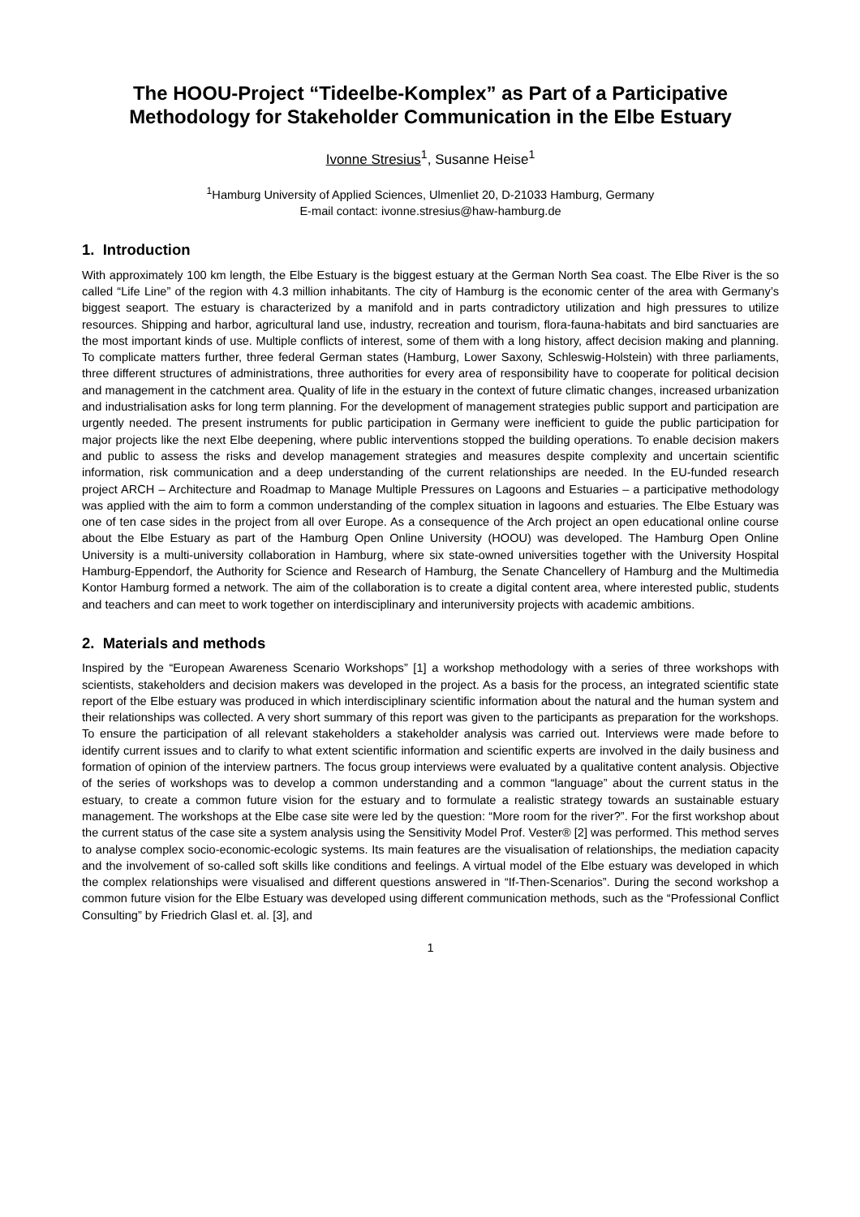The HOOU-Project “Tideelbe-Komplex” as Part of a Participative Methodology for Stakeholder Communication in the Elbe Estuary
Ivonne Stresius<sup>1</sup>, Susanne Heise<sup>1</sup>
<sup>1</sup> Hamburg University of Applied Sciences, Ulmenliet 20, D-21033 Hamburg, Germany
E-mail contact: ivonne.stresius@haw-hamburg.de
1. Introduction
With approximately 100 km length, the Elbe Estuary is the biggest estuary at the German North Sea coast. The Elbe River is the so called “Life Line” of the region with 4.3 million inhabitants. The city of Hamburg is the economic center of the area with Germany’s biggest seaport. The estuary is characterized by a manifold and in parts contradictory utilization and high pressures to utilize resources. Shipping and harbor, agricultural land use, industry, recreation and tourism, flora-fauna-habitats and bird sanctuaries are the most important kinds of use. Multiple conflicts of interest, some of them with a long history, affect decision making and planning. To complicate matters further, three federal German states (Hamburg, Lower Saxony, Schleswig-Holstein) with three parliaments, three different structures of administrations, three authorities for every area of responsibility have to cooperate for political decision and management in the catchment area. Quality of life in the estuary in the context of future climatic changes, increased urbanization and industrialisation asks for long term planning. For the development of management strategies public support and participation are urgently needed. The present instruments for public participation in Germany were inefficient to guide the public participation for major projects like the next Elbe deepening, where public interventions stopped the building operations. To enable decision makers and public to assess the risks and develop management strategies and measures despite complexity and uncertain scientific information, risk communication and a deep understanding of the current relationships are needed. In the EU-funded research project ARCH – Architecture and Roadmap to Manage Multiple Pressures on Lagoons and Estuaries – a participative methodology was applied with the aim to form a common understanding of the complex situation in lagoons and estuaries. The Elbe Estuary was one of ten case sides in the project from all over Europe. As a consequence of the Arch project an open educational online course about the Elbe Estuary as part of the Hamburg Open Online University (HOOU) was developed. The Hamburg Open Online University is a multi-university collaboration in Hamburg, where six state-owned universities together with the University Hospital Hamburg-Eppendorf, the Authority for Science and Research of Hamburg, the Senate Chancellery of Hamburg and the Multimedia Kontor Hamburg formed a network. The aim of the collaboration is to create a digital content area, where interested public, students and teachers and can meet to work together on interdisciplinary and interuniversity projects with academic ambitions.
2. Materials and methods
Inspired by the “European Awareness Scenario Workshops” [1] a workshop methodology with a series of three workshops with scientists, stakeholders and decision makers was developed in the project. As a basis for the process, an integrated scientific state report of the Elbe estuary was produced in which interdisciplinary scientific information about the natural and the human system and their relationships was collected. A very short summary of this report was given to the participants as preparation for the workshops. To ensure the participation of all relevant stakeholders a stakeholder analysis was carried out. Interviews were made before to identify current issues and to clarify to what extent scientific information and scientific experts are involved in the daily business and formation of opinion of the interview partners. The focus group interviews were evaluated by a qualitative content analysis. Objective of the series of workshops was to develop a common understanding and a common “language” about the current status in the estuary, to create a common future vision for the estuary and to formulate a realistic strategy towards an sustainable estuary management. The workshops at the Elbe case site were led by the question: “More room for the river?”. For the first workshop about the current status of the case site a system analysis using the Sensitivity Model Prof. Vester® [2] was performed. This method serves to analyse complex socio-economic-ecologic systems. Its main features are the visualisation of relationships, the mediation capacity and the involvement of so-called soft skills like conditions and feelings. A virtual model of the Elbe estuary was developed in which the complex relationships were visualised and different questions answered in “If-Then-Scenarios”. During the second workshop a common future vision for the Elbe Estuary was developed using different communication methods, such as the “Professional Conflict Consulting” by Friedrich Glasl et. al. [3], and
1